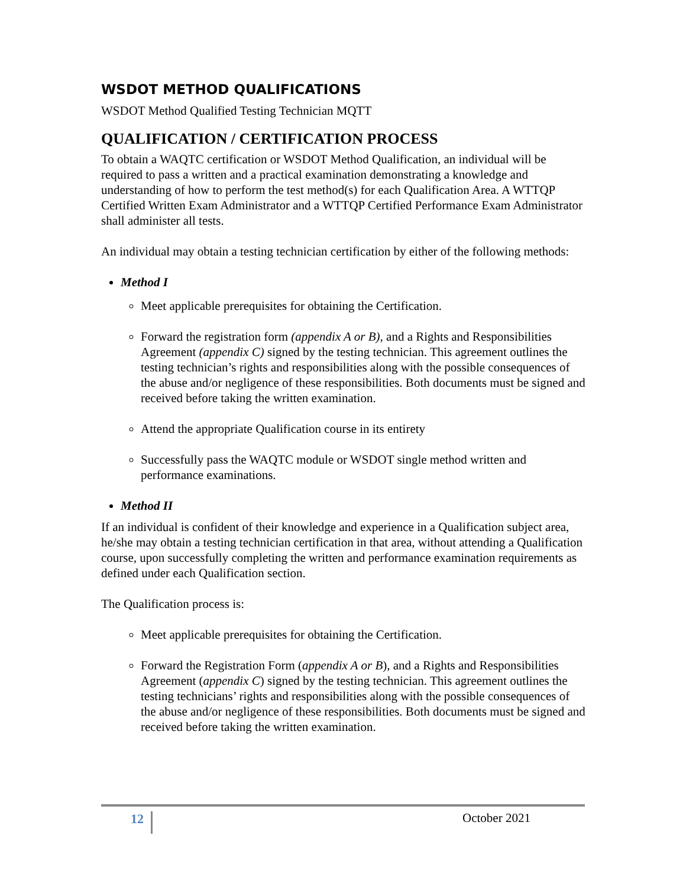WSDOT METHOD QUALIFICATIONS
WSDOT Method Qualified Testing Technician MQTT
QUALIFICATION / CERTIFICATION PROCESS
To obtain a WAQTC certification or WSDOT Method Qualification, an individual will be required to pass a written and a practical examination demonstrating a knowledge and understanding of how to perform the test method(s) for each Qualification Area. A WTTQP Certified Written Exam Administrator and a WTTQP Certified Performance Exam Administrator shall administer all tests.
An individual may obtain a testing technician certification by either of the following methods:
Method I
Meet applicable prerequisites for obtaining the Certification.
Forward the registration form (appendix A or B), and a Rights and Responsibilities Agreement (appendix C) signed by the testing technician. This agreement outlines the testing technician’s rights and responsibilities along with the possible consequences of the abuse and/or negligence of these responsibilities. Both documents must be signed and received before taking the written examination.
Attend the appropriate Qualification course in its entirety
Successfully pass the WAQTC module or WSDOT single method written and performance examinations.
Method II
If an individual is confident of their knowledge and experience in a Qualification subject area, he/she may obtain a testing technician certification in that area, without attending a Qualification course, upon successfully completing the written and performance examination requirements as defined under each Qualification section.
The Qualification process is:
Meet applicable prerequisites for obtaining the Certification.
Forward the Registration Form (appendix A or B), and a Rights and Responsibilities Agreement (appendix C) signed by the testing technician. This agreement outlines the testing technicians’ rights and responsibilities along with the possible consequences of the abuse and/or negligence of these responsibilities. Both documents must be signed and received before taking the written examination.
12 October 2021